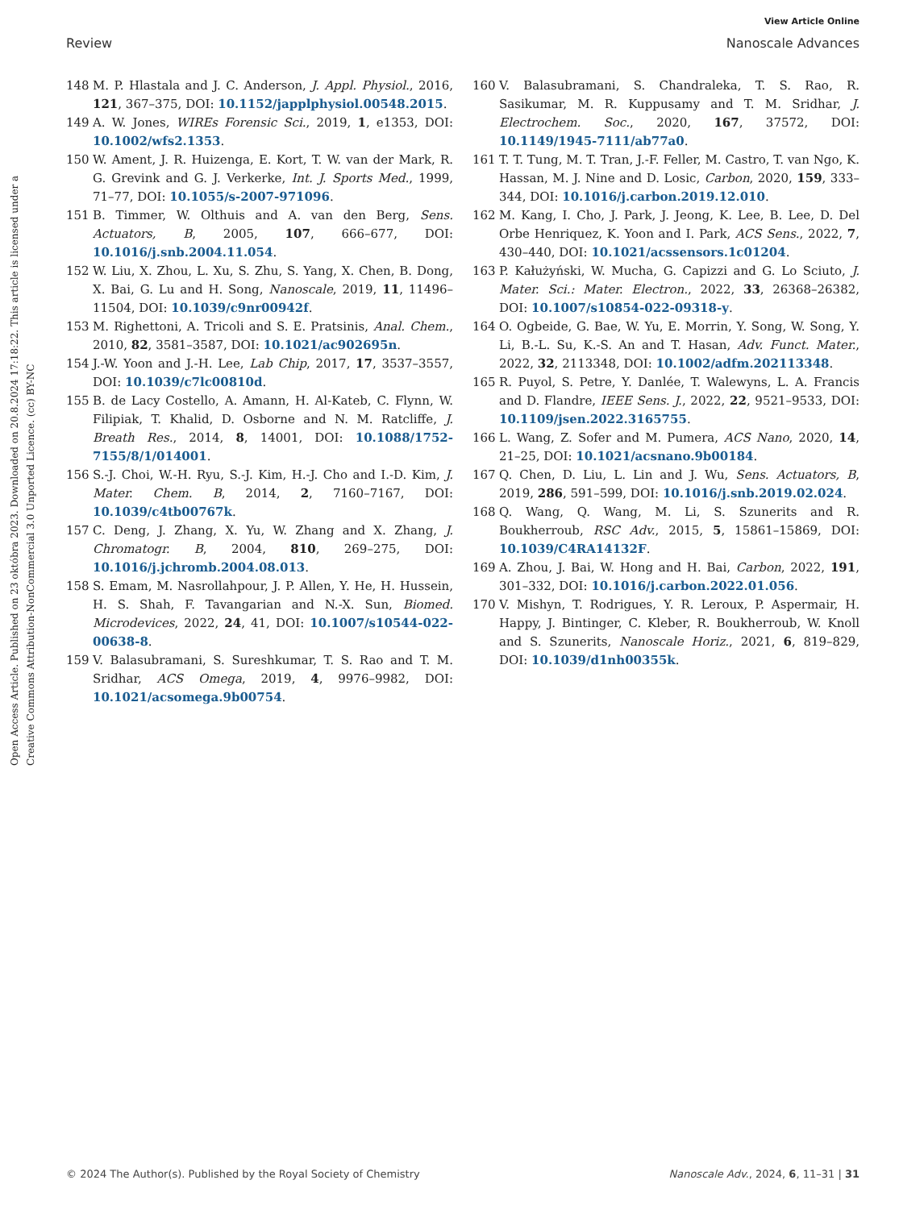View Article Online
Review Nanoscale Advances
Open Access Article. Published on 23 októbra 2023. Downloaded on 20.8.2024 17:18:22. This article is licensed under a Creative Commons Attribution-NonCommercial 3.0 Unported Licence. (cc) BY-NC
148 M. P. Hlastala and J. C. Anderson, J. Appl. Physiol., 2016, 121, 367–375, DOI: 10.1152/japplphysiol.00548.2015.
149 A. W. Jones, WIREs Forensic Sci., 2019, 1, e1353, DOI: 10.1002/wfs2.1353.
150 W. Ament, J. R. Huizenga, E. Kort, T. W. van der Mark, R. G. Grevink and G. J. Verkerke, Int. J. Sports Med., 1999, 71–77, DOI: 10.1055/s-2007-971096.
151 B. Timmer, W. Olthuis and A. van den Berg, Sens. Actuators, B, 2005, 107, 666–677, DOI: 10.1016/j.snb.2004.11.054.
152 W. Liu, X. Zhou, L. Xu, S. Zhu, S. Yang, X. Chen, B. Dong, X. Bai, G. Lu and H. Song, Nanoscale, 2019, 11, 11496–11504, DOI: 10.1039/c9nr00942f.
153 M. Righettoni, A. Tricoli and S. E. Pratsinis, Anal. Chem., 2010, 82, 3581–3587, DOI: 10.1021/ac902695n.
154 J.-W. Yoon and J.-H. Lee, Lab Chip, 2017, 17, 3537–3557, DOI: 10.1039/c7lc00810d.
155 B. de Lacy Costello, A. Amann, H. Al-Kateb, C. Flynn, W. Filipiak, T. Khalid, D. Osborne and N. M. Ratcliffe, J. Breath Res., 2014, 8, 14001, DOI: 10.1088/1752-7155/8/1/014001.
156 S.-J. Choi, W.-H. Ryu, S.-J. Kim, H.-J. Cho and I.-D. Kim, J. Mater. Chem. B, 2014, 2, 7160–7167, DOI: 10.1039/c4tb00767k.
157 C. Deng, J. Zhang, X. Yu, W. Zhang and X. Zhang, J. Chromatogr. B, 2004, 810, 269–275, DOI: 10.1016/j.jchromb.2004.08.013.
158 S. Emam, M. Nasrollahpour, J. P. Allen, Y. He, H. Hussein, H. S. Shah, F. Tavangarian and N.-X. Sun, Biomed. Microdevices, 2022, 24, 41, DOI: 10.1007/s10544-022-00638-8.
159 V. Balasubramani, S. Sureshkumar, T. S. Rao and T. M. Sridhar, ACS Omega, 2019, 4, 9976–9982, DOI: 10.1021/acsomega.9b00754.
160 V. Balasubramani, S. Chandraleka, T. S. Rao, R. Sasikumar, M. R. Kuppusamy and T. M. Sridhar, J. Electrochem. Soc., 2020, 167, 37572, DOI: 10.1149/1945-7111/ab77a0.
161 T. T. Tung, M. T. Tran, J.-F. Feller, M. Castro, T. van Ngo, K. Hassan, M. J. Nine and D. Losic, Carbon, 2020, 159, 333–344, DOI: 10.1016/j.carbon.2019.12.010.
162 M. Kang, I. Cho, J. Park, J. Jeong, K. Lee, B. Lee, D. Del Orbe Henriquez, K. Yoon and I. Park, ACS Sens., 2022, 7, 430–440, DOI: 10.1021/acssensors.1c01204.
163 P. Kałużyński, W. Mucha, G. Capizzi and G. Lo Sciuto, J. Mater. Sci.: Mater. Electron., 2022, 33, 26368–26382, DOI: 10.1007/s10854-022-09318-y.
164 O. Ogbeide, G. Bae, W. Yu, E. Morrin, Y. Song, W. Song, Y. Li, B.-L. Su, K.-S. An and T. Hasan, Adv. Funct. Mater., 2022, 32, 2113348, DOI: 10.1002/adfm.202113348.
165 R. Puyol, S. Petre, Y. Danlée, T. Walewyns, L. A. Francis and D. Flandre, IEEE Sens. J., 2022, 22, 9521–9533, DOI: 10.1109/jsen.2022.3165755.
166 L. Wang, Z. Sofer and M. Pumera, ACS Nano, 2020, 14, 21–25, DOI: 10.1021/acsnano.9b00184.
167 Q. Chen, D. Liu, L. Lin and J. Wu, Sens. Actuators, B, 2019, 286, 591–599, DOI: 10.1016/j.snb.2019.02.024.
168 Q. Wang, Q. Wang, M. Li, S. Szunerits and R. Boukherroub, RSC Adv., 2015, 5, 15861–15869, DOI: 10.1039/C4RA14132F.
169 A. Zhou, J. Bai, W. Hong and H. Bai, Carbon, 2022, 191, 301–332, DOI: 10.1016/j.carbon.2022.01.056.
170 V. Mishyn, T. Rodrigues, Y. R. Leroux, P. Aspermair, H. Happy, J. Bintinger, C. Kleber, R. Boukherroub, W. Knoll and S. Szunerits, Nanoscale Horiz., 2021, 6, 819–829, DOI: 10.1039/d1nh00355k.
© 2024 The Author(s). Published by the Royal Society of Chemistry Nanoscale Adv., 2024, 6, 11–31 | 31